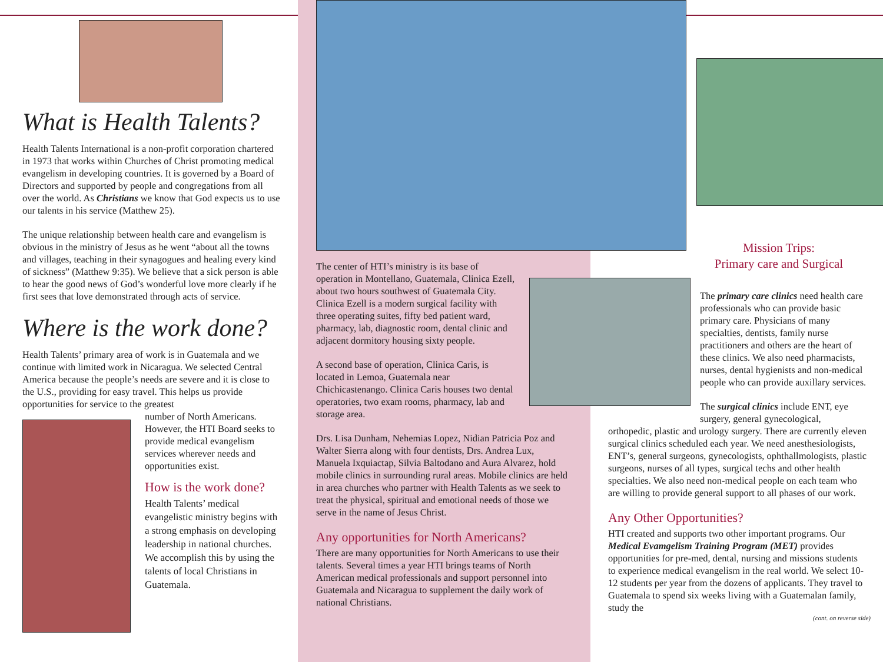What is Health Talents?
Health Talents International is a non-profit corporation chartered in 1973 that works within Churches of Christ promoting medical evangelism in developing countries. It is governed by a Board of Directors and supported by people and congregations from all over the world. As Christians we know that God expects us to use our talents in his service (Matthew 25).
The unique relationship between health care and evangelism is obvious in the ministry of Jesus as he went “about all the towns and villages, teaching in their synagogues and healing every kind of sickness” (Matthew 9:35). We believe that a sick person is able to hear the good news of God’s wonderful love more clearly if he first sees that love demonstrated through acts of service.
Where is the work done?
Health Talents’ primary area of work is in Guatemala and we continue with limited work in Nicaragua. We selected Central America because the people’s needs are severe and it is close to the U.S., providing for easy travel. This helps us provide opportunities for service to the greatest
number of North Americans. However, the HTI Board seeks to provide medical evangelism services wherever needs and opportunities exist.
How is the work done?
Health Talents’ medical evangelistic ministry begins with a strong emphasis on developing leadership in national churches. We accomplish this by using the talents of local Christians in Guatemala.
The center of HTI’s ministry is its base of operation in Montellano, Guatemala, Clinica Ezell, about two hours southwest of Guatemala City. Clinica Ezell is a modern surgical facility with three operating suites, fifty bed patient ward, pharmacy, lab, diagnostic room, dental clinic and adjacent dormitory housing sixty people.
A second base of operation, Clinica Caris, is located in Lemoa, Guatemala near Chichicastenango. Clinica Caris houses two dental operatories, two exam rooms, pharmacy, lab and storage area.
Drs. Lisa Dunham, Nehemias Lopez, Nidian Patricia Poz and Walter Sierra along with four dentists, Drs. Andrea Lux, Manuela Ixquiactap, Silvia Baltodano and Aura Alvarez, hold mobile clinics in surrounding rural areas. Mobile clinics are held in area churches who partner with Health Talents as we seek to treat the physical, spiritual and emotional needs of those we serve in the name of Jesus Christ.
Any opportunities for North Americans?
There are many opportunities for North Americans to use their talents. Several times a year HTI brings teams of North American medical professionals and support personnel into Guatemala and Nicaragua to supplement the daily work of national Christians.
Mission Trips:
Primary care and Surgical
The primary care clinics need health care professionals who can provide basic primary care. Physicians of many specialties, dentists, family nurse practitioners and others are the heart of these clinics. We also need pharmacists, nurses, dental hygienists and non-medical people who can provide auxillary services.
The surgical clinics include ENT, eye surgery, general gynecological,
orthopedic, plastic and urology surgery. There are currently eleven surgical clinics scheduled each year. We need anesthesiologists, ENT’s, general surgeons, gynecologists, ophthallmologists, plastic surgeons, nurses of all types, surgical techs and other health specialties. We also need non-medical people on each team who are willing to provide general support to all phases of our work.
Any Other Opportunities?
HTI created and supports two other important programs. Our Medical Evamgelism Training Program (MET) provides opportunities for pre-med, dental, nursing and missions students to experience medical evangelism in the real world. We select 10-12 students per year from the dozens of applicants. They travel to Guatemala to spend six weeks living with a Guatemalan family, study the
(cont. on reverse side)